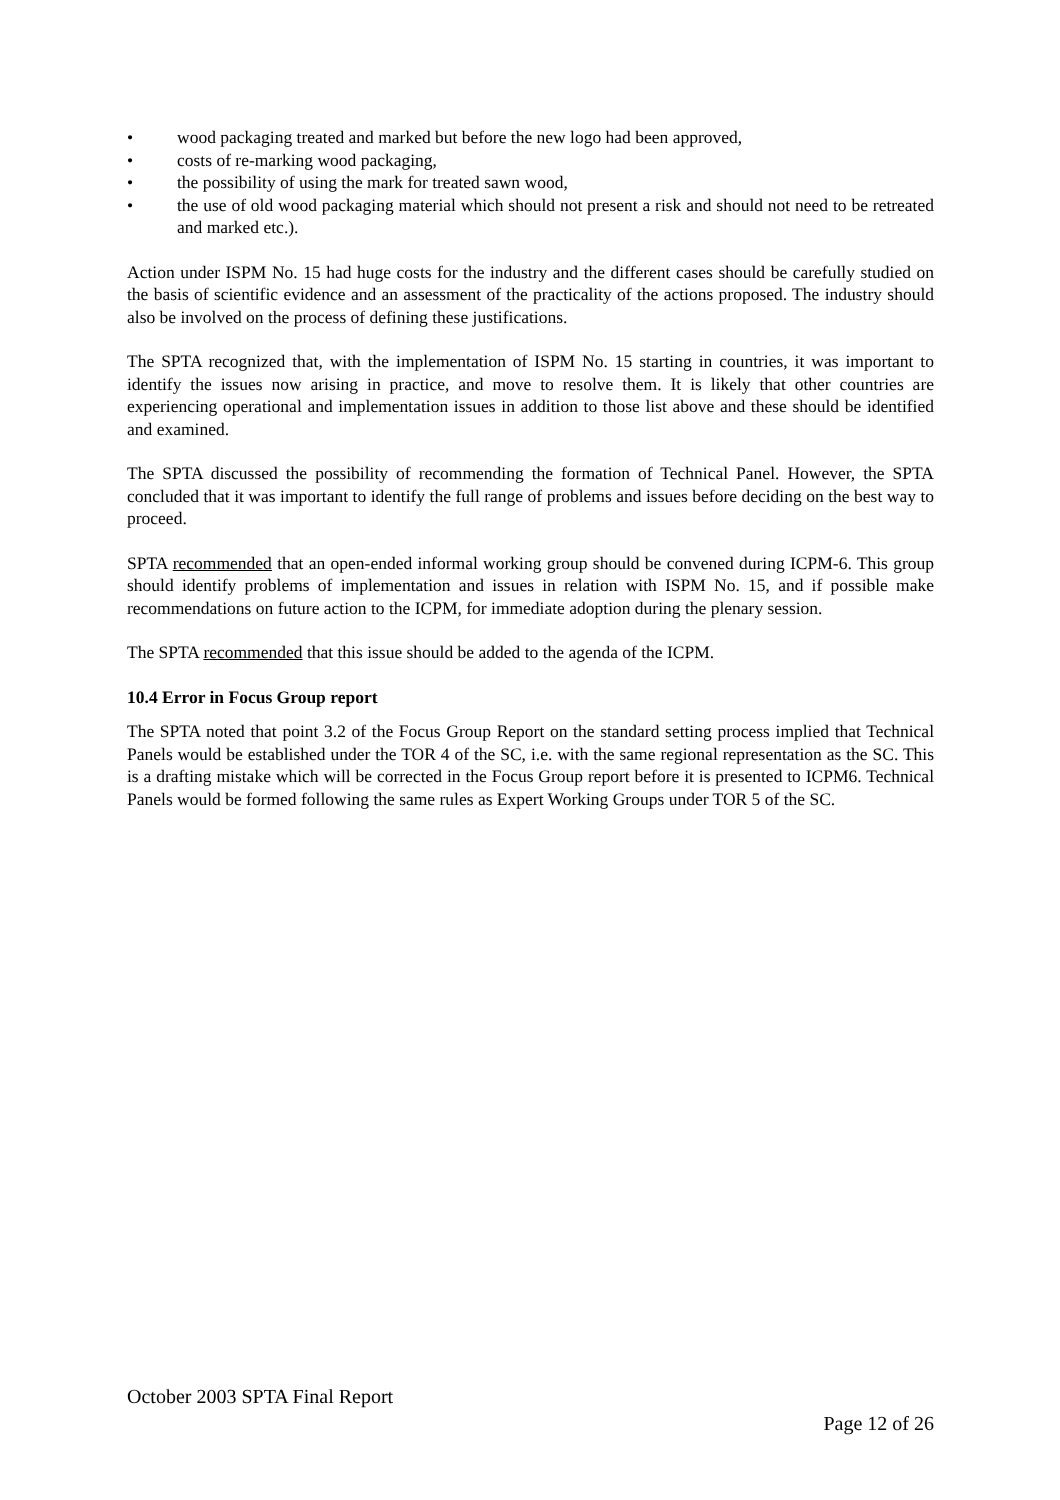• wood packaging treated and marked but before the new logo had been approved,
• costs of re-marking wood packaging,
• the possibility of using the mark for treated sawn wood,
• the use of old wood packaging material which should not present a risk and should not need to be retreated and marked etc.).
Action under ISPM No. 15 had huge costs for the industry and the different cases should be carefully studied on the basis of scientific evidence and an assessment of the practicality of the actions proposed. The industry should also be involved on the process of defining these justifications.
The SPTA recognized that, with the implementation of ISPM No. 15 starting in countries, it was important to identify the issues now arising in practice, and move to resolve them. It is likely that other countries are experiencing operational and implementation issues in addition to those list above and these should be identified and examined.
The SPTA discussed the possibility of recommending the formation of Technical Panel. However, the SPTA concluded that it was important to identify the full range of problems and issues before deciding on the best way to proceed.
SPTA recommended that an open-ended informal working group should be convened during ICPM-6. This group should identify problems of implementation and issues in relation with ISPM No. 15, and if possible make recommendations on future action to the ICPM, for immediate adoption during the plenary session.
The SPTA recommended that this issue should be added to the agenda of the ICPM.
10.4 Error in Focus Group report
The SPTA noted that point 3.2 of the Focus Group Report on the standard setting process implied that Technical Panels would be established under the TOR 4 of the SC, i.e. with the same regional representation as the SC. This is a drafting mistake which will be corrected in the Focus Group report before it is presented to ICPM6. Technical Panels would be formed following the same rules as Expert Working Groups under TOR 5 of the SC.
October 2003 SPTA Final Report
Page 12 of 26